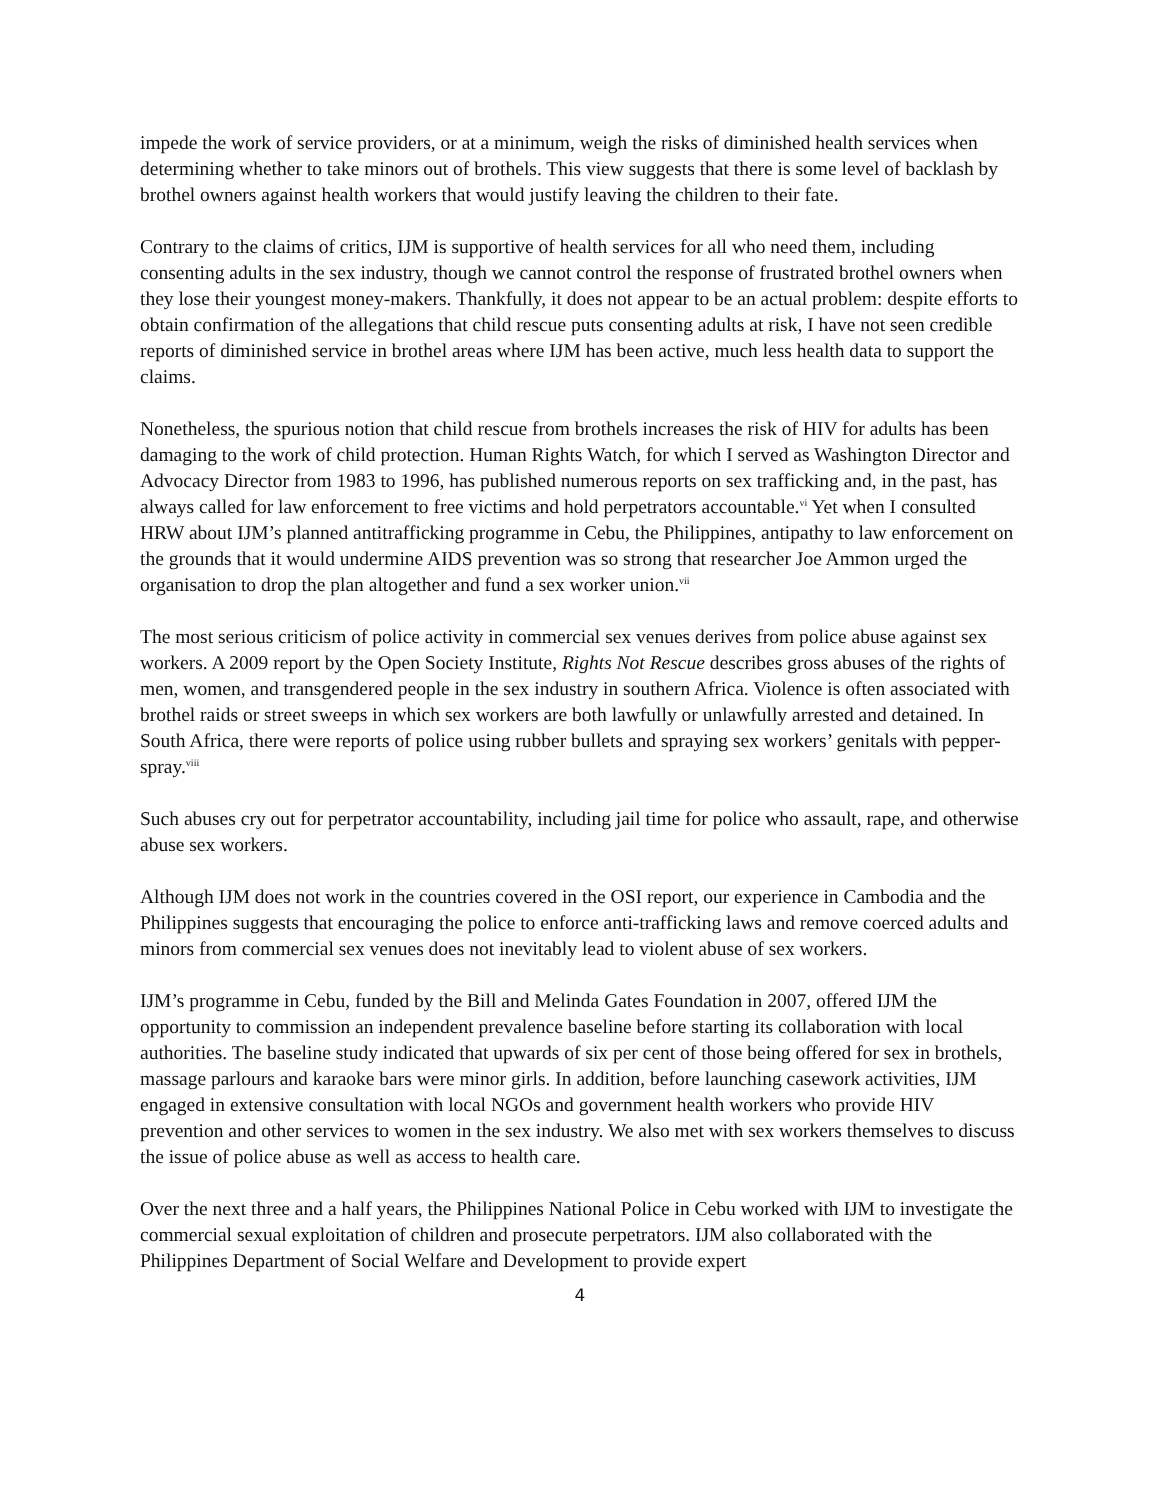impede the work of service providers, or at a minimum, weigh the risks of diminished health services when determining whether to take minors out of brothels. This view suggests that there is some level of backlash by brothel owners against health workers that would justify leaving the children to their fate.
Contrary to the claims of critics, IJM is supportive of health services for all who need them, including consenting adults in the sex industry, though we cannot control the response of frustrated brothel owners when they lose their youngest money-makers. Thankfully, it does not appear to be an actual problem: despite efforts to obtain confirmation of the allegations that child rescue puts consenting adults at risk, I have not seen credible reports of diminished service in brothel areas where IJM has been active, much less health data to support the claims.
Nonetheless, the spurious notion that child rescue from brothels increases the risk of HIV for adults has been damaging to the work of child protection. Human Rights Watch, for which I served as Washington Director and Advocacy Director from 1983 to 1996, has published numerous reports on sex trafficking and, in the past, has always called for law enforcement to free victims and hold perpetrators accountable.<sup>vi</sup> Yet when I consulted HRW about IJM’s planned antitrafficking programme in Cebu, the Philippines, antipathy to law enforcement on the grounds that it would undermine AIDS prevention was so strong that researcher Joe Ammon urged the organisation to drop the plan altogether and fund a sex worker union.<sup>vii</sup>
The most serious criticism of police activity in commercial sex venues derives from police abuse against sex workers. A 2009 report by the Open Society Institute, Rights Not Rescue describes gross abuses of the rights of men, women, and transgendered people in the sex industry in southern Africa. Violence is often associated with brothel raids or street sweeps in which sex workers are both lawfully or unlawfully arrested and detained. In South Africa, there were reports of police using rubber bullets and spraying sex workers’ genitals with pepper-spray.<sup>viii</sup>
Such abuses cry out for perpetrator accountability, including jail time for police who assault, rape, and otherwise abuse sex workers.
Although IJM does not work in the countries covered in the OSI report, our experience in Cambodia and the Philippines suggests that encouraging the police to enforce anti-trafficking laws and remove coerced adults and minors from commercial sex venues does not inevitably lead to violent abuse of sex workers.
IJM’s programme in Cebu, funded by the Bill and Melinda Gates Foundation in 2007, offered IJM the opportunity to commission an independent prevalence baseline before starting its collaboration with local authorities. The baseline study indicated that upwards of six per cent of those being offered for sex in brothels, massage parlours and karaoke bars were minor girls. In addition, before launching casework activities, IJM engaged in extensive consultation with local NGOs and government health workers who provide HIV prevention and other services to women in the sex industry. We also met with sex workers themselves to discuss the issue of police abuse as well as access to health care.
Over the next three and a half years, the Philippines National Police in Cebu worked with IJM to investigate the commercial sexual exploitation of children and prosecute perpetrators. IJM also collaborated with the Philippines Department of Social Welfare and Development to provide expert
4